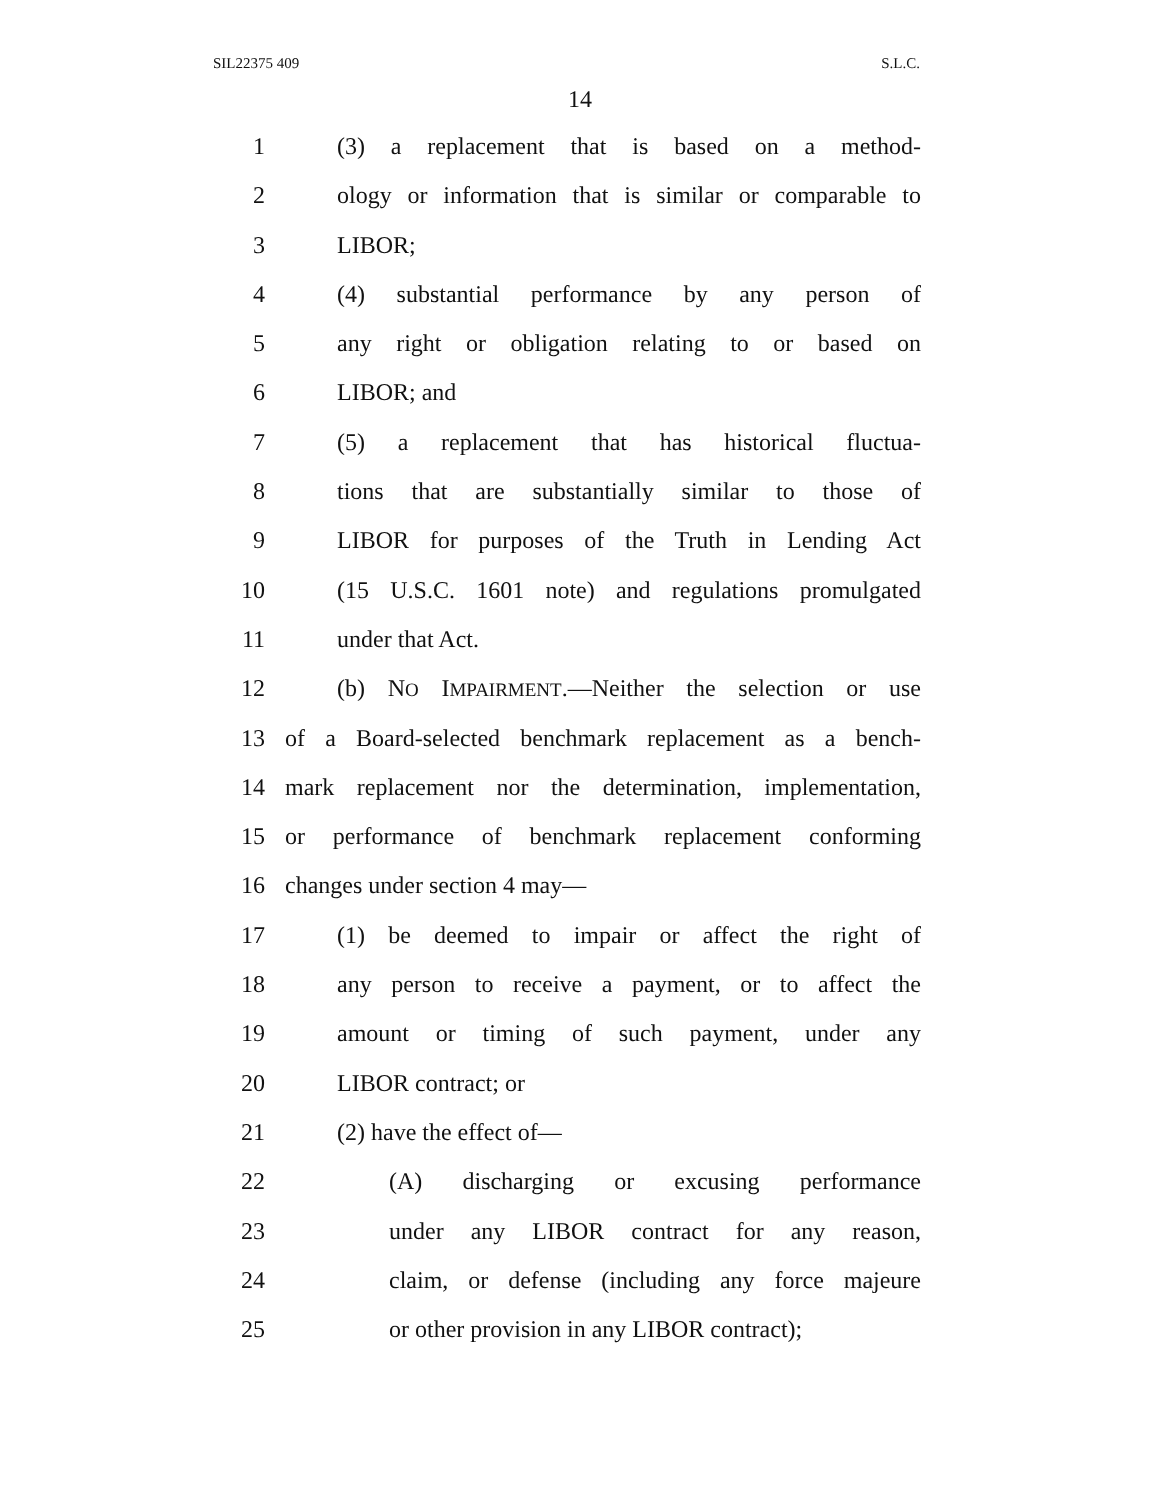SIL22375 409 S.L.C.
14
1 (3) a replacement that is based on a method-
2 ology or information that is similar or comparable to
3 LIBOR;
4 (4) substantial performance by any person of
5 any right or obligation relating to or based on
6 LIBOR; and
7 (5) a replacement that has historical fluctua-
8 tions that are substantially similar to those of
9 LIBOR for purposes of the Truth in Lending Act
10 (15 U.S.C. 1601 note) and regulations promulgated
11 under that Act.
12 (b) NO IMPAIRMENT.—Neither the selection or use
13 of a Board-selected benchmark replacement as a bench-
14 mark replacement nor the determination, implementation,
15 or performance of benchmark replacement conforming
16 changes under section 4 may—
17 (1) be deemed to impair or affect the right of
18 any person to receive a payment, or to affect the
19 amount or timing of such payment, under any
20 LIBOR contract; or
21 (2) have the effect of—
22 (A) discharging or excusing performance
23 under any LIBOR contract for any reason,
24 claim, or defense (including any force majeure
25 or other provision in any LIBOR contract);